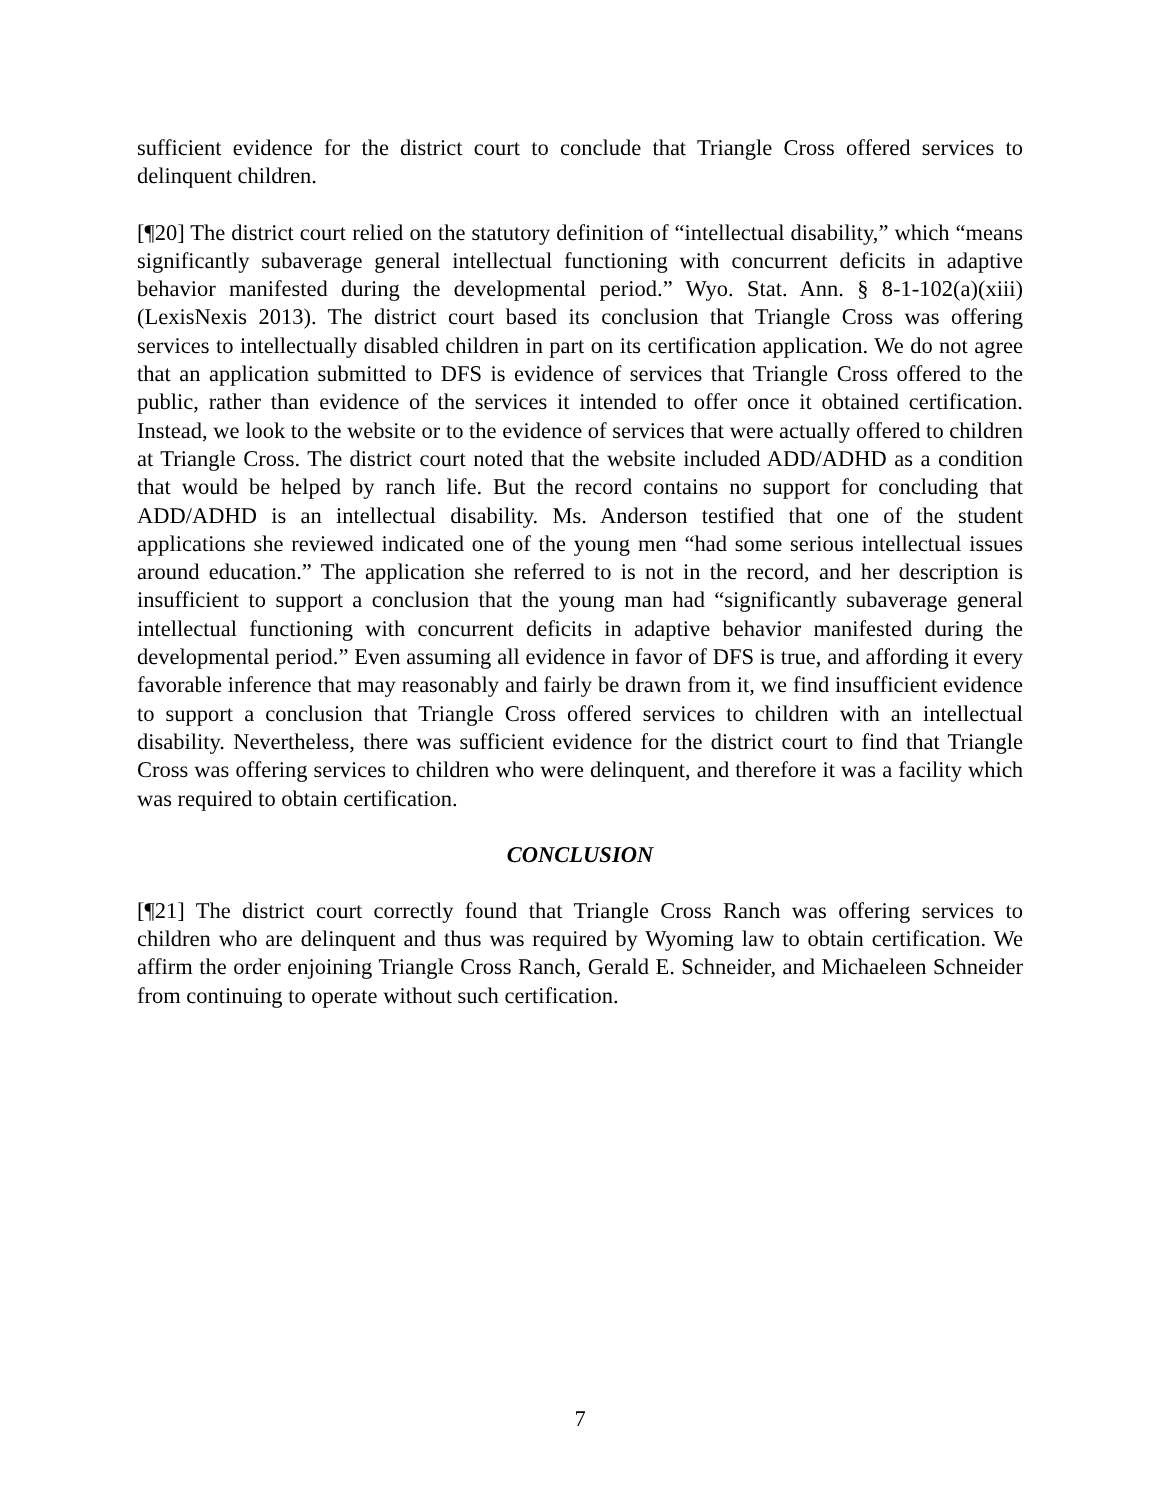sufficient evidence for the district court to conclude that Triangle Cross offered services to delinquent children.
[¶20] The district court relied on the statutory definition of “intellectual disability,” which “means significantly subaverage general intellectual functioning with concurrent deficits in adaptive behavior manifested during the developmental period.” Wyo. Stat. Ann. § 8-1-102(a)(xiii) (LexisNexis 2013). The district court based its conclusion that Triangle Cross was offering services to intellectually disabled children in part on its certification application. We do not agree that an application submitted to DFS is evidence of services that Triangle Cross offered to the public, rather than evidence of the services it intended to offer once it obtained certification. Instead, we look to the website or to the evidence of services that were actually offered to children at Triangle Cross. The district court noted that the website included ADD/ADHD as a condition that would be helped by ranch life. But the record contains no support for concluding that ADD/ADHD is an intellectual disability. Ms. Anderson testified that one of the student applications she reviewed indicated one of the young men “had some serious intellectual issues around education.” The application she referred to is not in the record, and her description is insufficient to support a conclusion that the young man had “significantly subaverage general intellectual functioning with concurrent deficits in adaptive behavior manifested during the developmental period.” Even assuming all evidence in favor of DFS is true, and affording it every favorable inference that may reasonably and fairly be drawn from it, we find insufficient evidence to support a conclusion that Triangle Cross offered services to children with an intellectual disability. Nevertheless, there was sufficient evidence for the district court to find that Triangle Cross was offering services to children who were delinquent, and therefore it was a facility which was required to obtain certification.
CONCLUSION
[¶21] The district court correctly found that Triangle Cross Ranch was offering services to children who are delinquent and thus was required by Wyoming law to obtain certification. We affirm the order enjoining Triangle Cross Ranch, Gerald E. Schneider, and Michaeleen Schneider from continuing to operate without such certification.
7